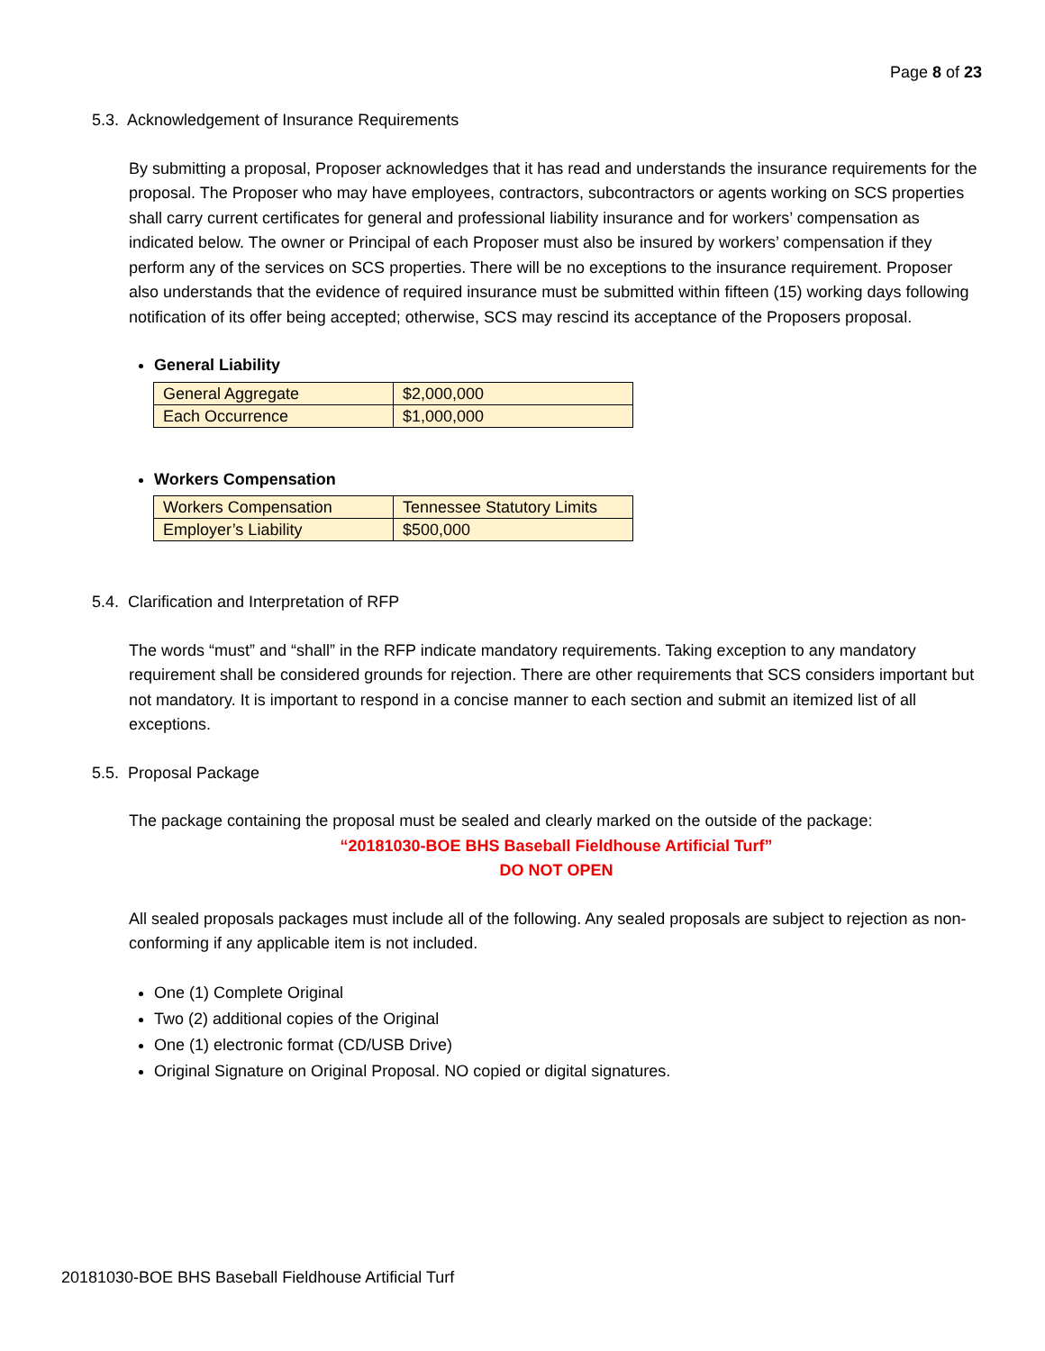Page 8 of 23
5.3. Acknowledgement of Insurance Requirements
By submitting a proposal, Proposer acknowledges that it has read and understands the insurance requirements for the proposal. The Proposer who may have employees, contractors, subcontractors or agents working on SCS properties shall carry current certificates for general and professional liability insurance and for workers’ compensation as indicated below. The owner or Principal of each Proposer must also be insured by workers’ compensation if they perform any of the services on SCS properties. There will be no exceptions to the insurance requirement. Proposer also understands that the evidence of required insurance must be submitted within fifteen (15) working days following notification of its offer being accepted; otherwise, SCS may rescind its acceptance of the Proposers proposal.
General Liability
| General Aggregate | $2,000,000 |
| Each Occurrence | $1,000,000 |
Workers Compensation
| Workers Compensation | Tennessee Statutory Limits |
| Employer’s Liability | $500,000 |
5.4. Clarification and Interpretation of RFP
The words “must” and “shall” in the RFP indicate mandatory requirements. Taking exception to any mandatory requirement shall be considered grounds for rejection. There are other requirements that SCS considers important but not mandatory. It is important to respond in a concise manner to each section and submit an itemized list of all exceptions.
5.5. Proposal Package
The package containing the proposal must be sealed and clearly marked on the outside of the package:
“20181030-BOE BHS Baseball Fieldhouse Artificial Turf”
DO NOT OPEN
All sealed proposals packages must include all of the following. Any sealed proposals are subject to rejection as non-conforming if any applicable item is not included.
One (1) Complete Original
Two (2) additional copies of the Original
One (1) electronic format (CD/USB Drive)
Original Signature on Original Proposal. NO copied or digital signatures.
20181030-BOE BHS Baseball Fieldhouse Artificial Turf